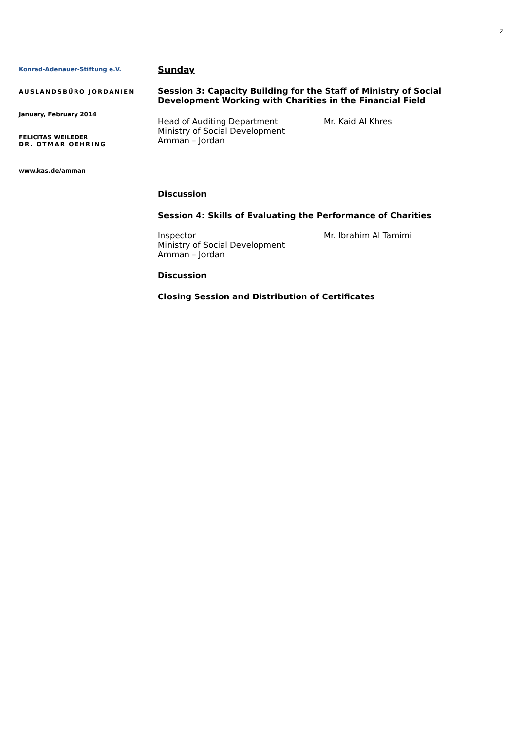2
Konrad-Adenauer-Stiftung e.V.
AUSLANDSBÜRO JORDANIEN
January, February 2014
FELICITAS WEILEDER
DR. OTMAR OEHRING
www.kas.de/amman
Sunday
Session 3: Capacity Building for the Staff of Ministry of Social Development Working with Charities in the Financial Field
Head of Auditing Department
Ministry of Social Development
Amman – Jordan
Mr. Kaid Al Khres
Discussion
Session 4: Skills of Evaluating the Performance of Charities
Inspector
Ministry of Social Development
Amman – Jordan
Mr. Ibrahim Al Tamimi
Discussion
Closing Session and Distribution of Certificates